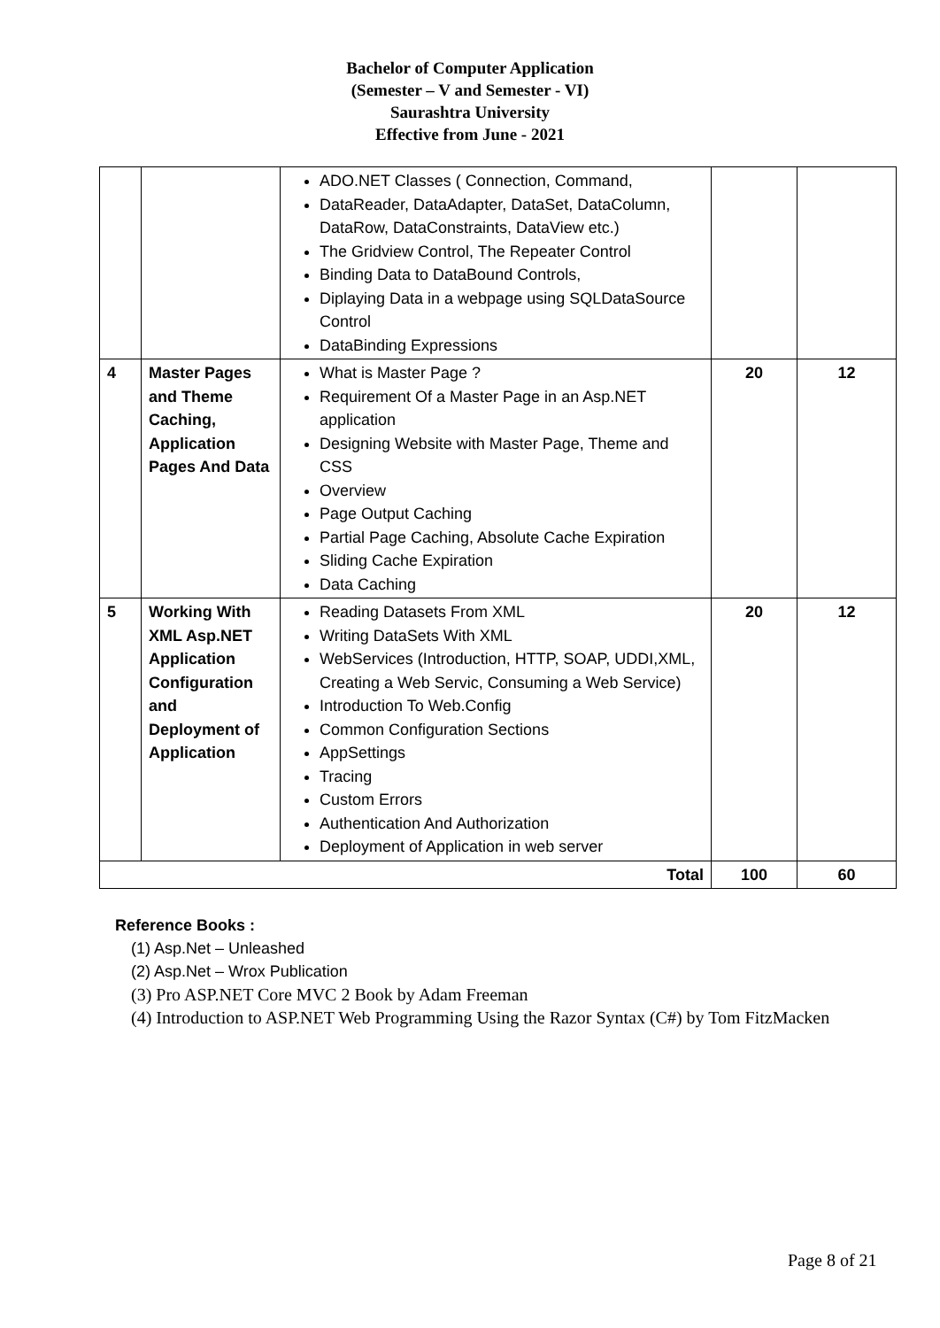Bachelor of Computer Application
(Semester – V and Semester - VI)
Saurashtra University
Effective from June - 2021
| | | ADO.NET Classes ( Connection, Command, DataReader, DataAdapter, DataSet, DataColumn, DataRow, DataConstraints, DataView etc.) The Gridview Control, The Repeater Control Binding Data to DataBound Controls, Diplaying Data in a webpage using SQLDataSource Control DataBinding Expressions | | |
| 4 | Master Pages and Theme Caching, Application Pages And Data | What is Master Page ? Requirement Of a Master Page in an Asp.NET application Designing Website with Master Page, Theme and CSS Overview Page Output Caching Partial Page Caching, Absolute Cache Expiration Sliding Cache Expiration Data Caching | 20 | 12 |
| 5 | Working With XML Asp.NET Application Configuration and Deployment of Application | Reading Datasets From XML Writing DataSets With XML WebServices (Introduction, HTTP, SOAP, UDDI,XML, Creating a Web Servic, Consuming a Web Service) Introduction To Web.Config Common Configuration Sections AppSettings Tracing Custom Errors Authentication And Authorization Deployment of Application in web server | 20 | 12 |
| Total | | | 100 | 60 |
Reference Books :
(1) Asp.Net – Unleashed
(2) Asp.Net – Wrox Publication
(3) Pro ASP.NET Core MVC 2 Book by Adam Freeman
(4) Introduction to ASP.NET Web Programming Using the Razor Syntax (C#) by Tom FitzMacken
Page 8 of 21